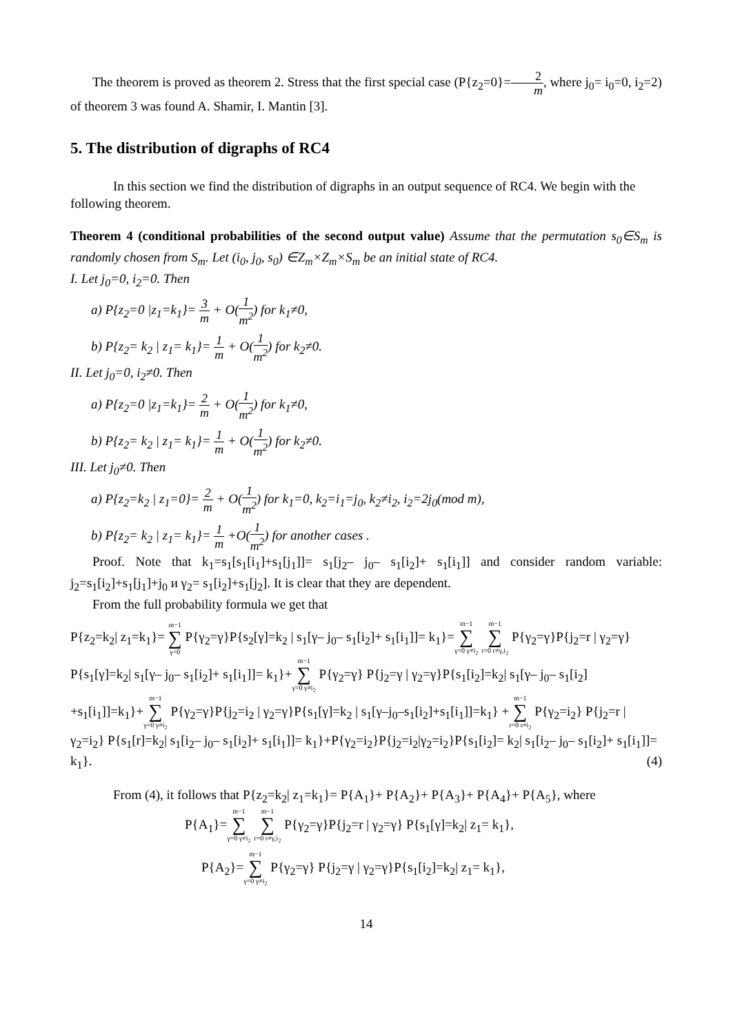The theorem is proved as theorem 2. Stress that the first special case (P{z<sub>2</sub>=0}=2 m, where j<sub>0</sub>= i<sub>0</sub>=0, i<sub>2</sub>=2) of theorem 3 was found A. Shamir, I. Mantin [3].
5. The distribution of digraphs of RC4
In this section we find the distribution of digraphs in an output sequence of RC4. We begin with the following theorem.
Theorem 4 (conditional probabilities of the second output value) Assume that the permutation s<sub>0</sub>∈S<sub>m</sub> is randomly chosen from S<sub>m</sub>. Let (i<sub>0</sub>, j<sub>0</sub>, s<sub>0</sub>) ∈Z<sub>m</sub>×Z<sub>m</sub>×S<sub>m</sub> be an initial state of RC4.
I. Let j<sub>0</sub>=0, i<sub>2</sub>=0. Then
a) P{z<sub>2</sub>=0 |z<sub>1</sub>=k<sub>1</sub>}= 3 m + O(1 m<sup>2</sup>) for k<sub>1</sub>≠0,
b) P{z<sub>2</sub>= k<sub>2</sub> | z<sub>1</sub>= k<sub>1</sub>}= 1 m + O(1 m<sup>2</sup>) for k<sub>2</sub>≠0.
II. Let j<sub>0</sub>=0, i<sub>2</sub>≠0. Then
a) P{z<sub>2</sub>=0 |z<sub>1</sub>=k<sub>1</sub>}= 2 m + O(1 m<sup>2</sup>) for k<sub>1</sub>≠0,
b) P{z<sub>2</sub>= k<sub>2</sub> | z<sub>1</sub>= k<sub>1</sub>}= 1 m + O(1 m<sup>2</sup>) for k<sub>2</sub>≠0.
III. Let j<sub>0</sub>≠0. Then
a) P{z<sub>2</sub>=k<sub>2</sub> | z<sub>1</sub>=0}= 2 m + O(1 m<sup>2</sup>) for k<sub>1</sub>=0, k<sub>2</sub>=i<sub>1</sub>=j<sub>0</sub>, k<sub>2</sub>≠i<sub>2</sub>, i<sub>2</sub>=2j<sub>0</sub>(mod m),
b) P{z<sub>2</sub>= k<sub>2</sub> | z<sub>1</sub>= k<sub>1</sub>}= 1 m +O(1 m<sup>2</sup>) for another cases .
Proof. Note that k<sub>1</sub>=s<sub>1</sub>[s<sub>1</sub>[i<sub>1</sub>]+s<sub>1</sub>[j<sub>1</sub>]]= s<sub>1</sub>[j<sub>2</sub>– j<sub>0</sub>– s<sub>1</sub>[i<sub>2</sub>]+ s<sub>1</sub>[i<sub>1</sub>]] and consider random variable: j<sub>2</sub>=s<sub>1</sub>[i<sub>2</sub>]+s<sub>1</sub>[j<sub>1</sub>]+j<sub>0</sub> и γ<sub>2</sub>= s<sub>1</sub>[i<sub>2</sub>]+s<sub>1</sub>[j<sub>2</sub>]. It is clear that they are dependent.
From the full probability formula we get that
P{z<sub>2</sub>=k<sub>2</sub>| z<sub>1</sub>=k<sub>1</sub>}= m−1 ∑ γ=0 P{γ<sub>2</sub>=γ}P{s<sub>2</sub>[γ]=k<sub>2</sub> | s<sub>1</sub>[γ– j<sub>0</sub>– s<sub>1</sub>[i<sub>2</sub>]+ s<sub>1</sub>[i<sub>1</sub>]]= k<sub>1</sub>}=m−1 ∑ γ=0 γ≠i<sub>2</sub> m−1 ∑ r=0 r≠γ,i<sub>2</sub> P{γ<sub>2</sub>=γ}P{j<sub>2</sub>=r | γ<sub>2</sub>=γ} P{s<sub>1</sub>[γ]=k<sub>2</sub>| s<sub>1</sub>[γ– j<sub>0</sub>– s<sub>1</sub>[i<sub>2</sub>]+ s<sub>1</sub>[i<sub>1</sub>]]= k<sub>1</sub>}+m−1 ∑ γ=0 γ≠i<sub>2</sub> P{γ<sub>2</sub>=γ} P{j<sub>2</sub>=γ | γ<sub>2</sub>=γ}P{s<sub>1</sub>[i<sub>2</sub>]=k<sub>2</sub>| s<sub>1</sub>[γ– j<sub>0</sub>– s<sub>1</sub>[i<sub>2</sub>] +s<sub>1</sub>[i<sub>1</sub>]]=k<sub>1</sub>}+m−1 ∑ γ=0 γ≠i<sub>2</sub> P{γ<sub>2</sub>=γ}P{j<sub>2</sub>=i<sub>2</sub> | γ<sub>2</sub>=γ}P{s<sub>1</sub>[γ]=k<sub>2</sub> | s<sub>1</sub>[γ–j<sub>0</sub>–s<sub>1</sub>[i<sub>2</sub>]+s<sub>1</sub>[i<sub>1</sub>]]=k<sub>1</sub>} +m−1 ∑ r=0 r≠i<sub>2</sub> P{γ<sub>2</sub>=i<sub>2</sub>} P{j<sub>2</sub>=r | γ<sub>2</sub>=i<sub>2</sub>} P{s<sub>1</sub>[r]=k<sub>2</sub>| s<sub>1</sub>[i<sub>2</sub>– j<sub>0</sub>– s<sub>1</sub>[i<sub>2</sub>]+ s<sub>1</sub>[i<sub>1</sub>]]= k<sub>1</sub>}+P{γ<sub>2</sub>=i<sub>2</sub>}P{j<sub>2</sub>=i<sub>2</sub>|γ<sub>2</sub>=i<sub>2</sub>}P{s<sub>1</sub>[i<sub>2</sub>]= k<sub>2</sub>| s<sub>1</sub>[i<sub>2</sub>– j<sub>0</sub>– s<sub>1</sub>[i<sub>2</sub>]+ s<sub>1</sub>[i<sub>1</sub>]]= k<sub>1</sub>}. (4)
From (4), it follows that P{z<sub>2</sub>=k<sub>2</sub>| z<sub>1</sub>=k<sub>1</sub>}= P{A<sub>1</sub>}+ P{A<sub>2</sub>}+ P{A<sub>3</sub>}+ P{A<sub>4</sub>}+ P{A<sub>5</sub>}, where
P{A<sub>1</sub>}=m−1 ∑ γ=0 γ≠i<sub>2</sub> m−1 ∑ r=0 r≠γ,i<sub>2</sub> P{γ<sub>2</sub>=γ}P{j<sub>2</sub>=r | γ<sub>2</sub>=γ} P{s<sub>1</sub>[γ]=k<sub>2</sub>| z<sub>1</sub>= k<sub>1</sub>},
P{A<sub>2</sub>}=m−1 ∑ γ=0 γ≠i<sub>2</sub> P{γ<sub>2</sub>=γ} P{j<sub>2</sub>=γ | γ<sub>2</sub>=γ}P{s<sub>1</sub>[i<sub>2</sub>]=k<sub>2</sub>| z<sub>1</sub>= k<sub>1</sub>},
14